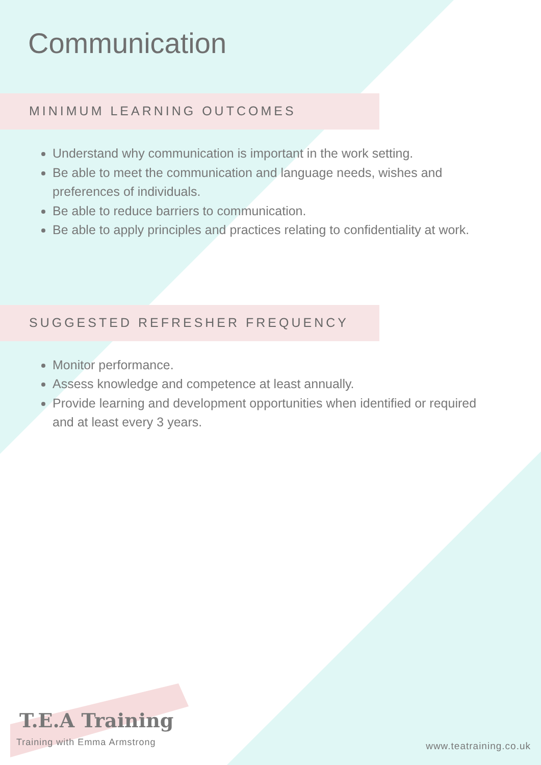Communication
MINIMUM LEARNING OUTCOMES
Understand why communication is important in the work setting.
Be able to meet the communication and language needs, wishes and preferences of individuals.
Be able to reduce barriers to communication.
Be able to apply principles and practices relating to confidentiality at work.
SUGGESTED REFRESHER FREQUENCY
Monitor performance.
Assess knowledge and competence at least annually.
Provide learning and development opportunities when identified or required and at least every 3 years.
T.E.A Training
Training with Emma Armstrong
www.teatraining.co.uk